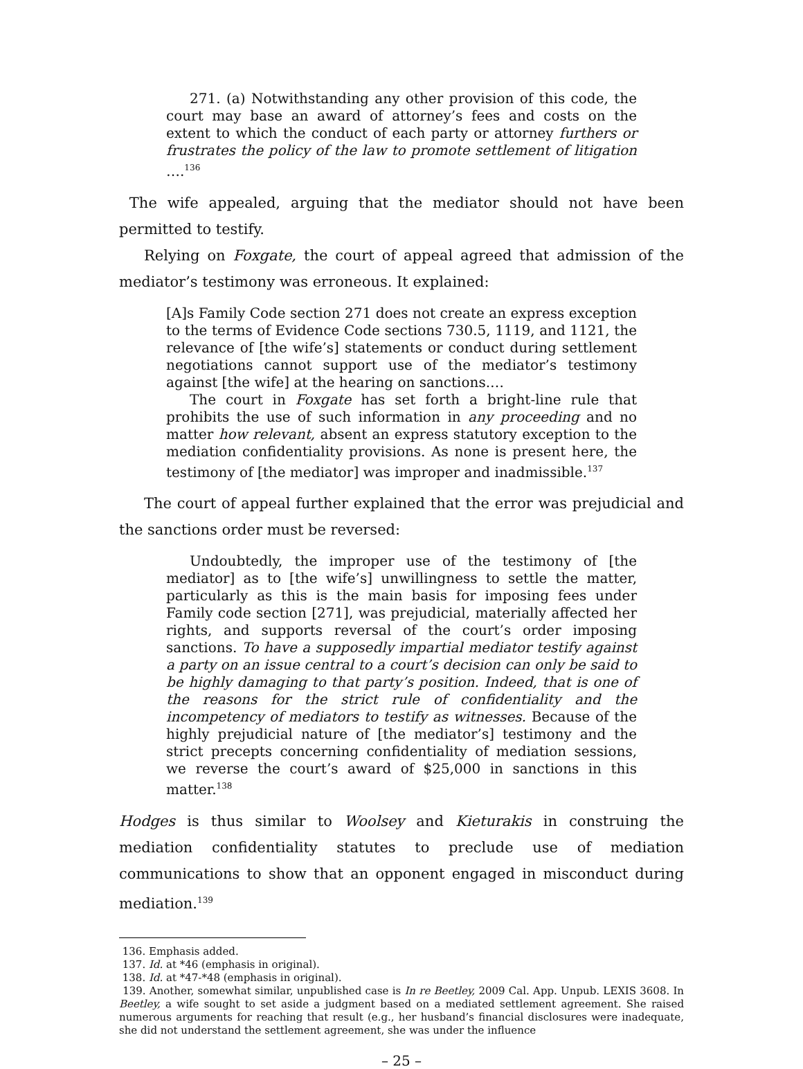271. (a) Notwithstanding any other provision of this code, the court may base an award of attorney’s fees and costs on the extent to which the conduct of each party or attorney furthers or frustrates the policy of the law to promote settlement of litigation ….<sup>136</sup>
The wife appealed, arguing that the mediator should not have been permitted to testify.
Relying on Foxgate, the court of appeal agreed that admission of the mediator’s testimony was erroneous. It explained:
[A]s Family Code section 271 does not create an express exception to the terms of Evidence Code sections 730.5, 1119, and 1121, the relevance of [the wife’s] statements or conduct during settlement negotiations cannot support use of the mediator’s testimony against [the wife] at the hearing on sanctions.…
The court in Foxgate has set forth a bright-line rule that prohibits the use of such information in any proceeding and no matter how relevant, absent an express statutory exception to the mediation confidentiality provisions. As none is present here, the testimony of [the mediator] was improper and inadmissible.<sup>137</sup>
The court of appeal further explained that the error was prejudicial and the sanctions order must be reversed:
Undoubtedly, the improper use of the testimony of [the mediator] as to [the wife’s] unwillingness to settle the matter, particularly as this is the main basis for imposing fees under Family code section [271], was prejudicial, materially affected her rights, and supports reversal of the court’s order imposing sanctions. To have a supposedly impartial mediator testify against a party on an issue central to a court’s decision can only be said to be highly damaging to that party’s position. Indeed, that is one of the reasons for the strict rule of confidentiality and the incompetency of mediators to testify as witnesses. Because of the highly prejudicial nature of [the mediator’s] testimony and the strict precepts concerning confidentiality of mediation sessions, we reverse the court’s award of $25,000 in sanctions in this matter.<sup>138</sup>
Hodges is thus similar to Woolsey and Kieturakis in construing the mediation confidentiality statutes to preclude use of mediation communications to show that an opponent engaged in misconduct during mediation.<sup>139</sup>
136. Emphasis added.
137. Id. at *46 (emphasis in original).
138. Id. at *47-*48 (emphasis in original).
139. Another, somewhat similar, unpublished case is In re Beetley, 2009 Cal. App. Unpub. LEXIS 3608. In Beetley, a wife sought to set aside a judgment based on a mediated settlement agreement. She raised numerous arguments for reaching that result (e.g., her husband’s financial disclosures were inadequate, she did not understand the settlement agreement, she was under the influence
– 25 –